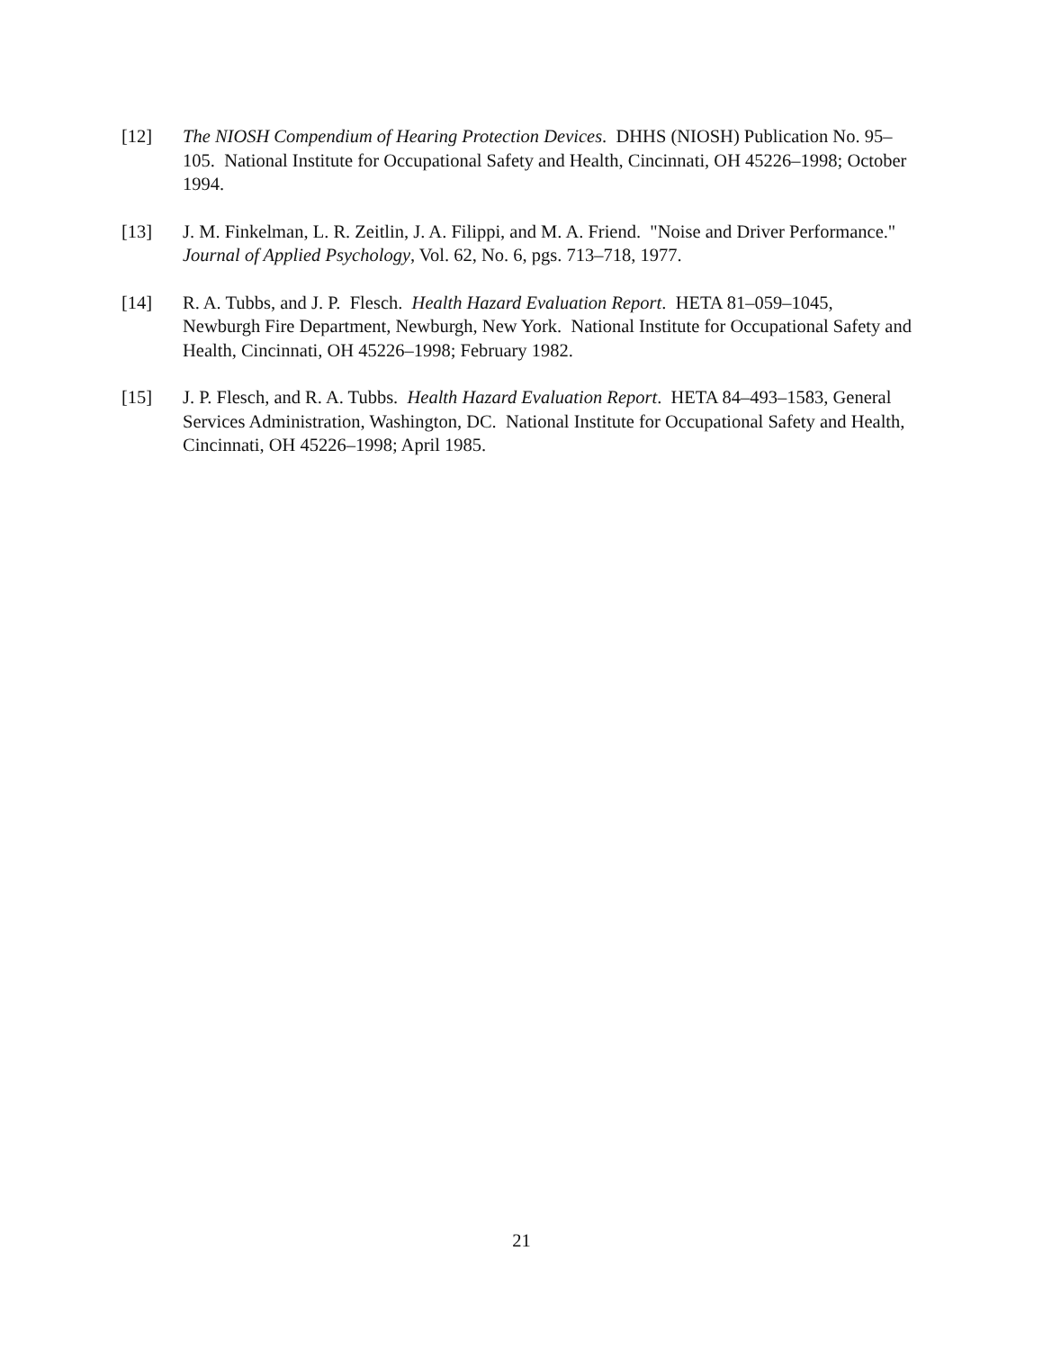[12] The NIOSH Compendium of Hearing Protection Devices. DHHS (NIOSH) Publication No. 95–105. National Institute for Occupational Safety and Health, Cincinnati, OH 45226–1998; October 1994.
[13] J. M. Finkelman, L. R. Zeitlin, J. A. Filippi, and M. A. Friend. "Noise and Driver Performance." Journal of Applied Psychology, Vol. 62, No. 6, pgs. 713–718, 1977.
[14] R. A. Tubbs, and J. P. Flesch. Health Hazard Evaluation Report. HETA 81–059–1045, Newburgh Fire Department, Newburgh, New York. National Institute for Occupational Safety and Health, Cincinnati, OH 45226–1998; February 1982.
[15] J. P. Flesch, and R. A. Tubbs. Health Hazard Evaluation Report. HETA 84–493–1583, General Services Administration, Washington, DC. National Institute for Occupational Safety and Health, Cincinnati, OH 45226–1998; April 1985.
21